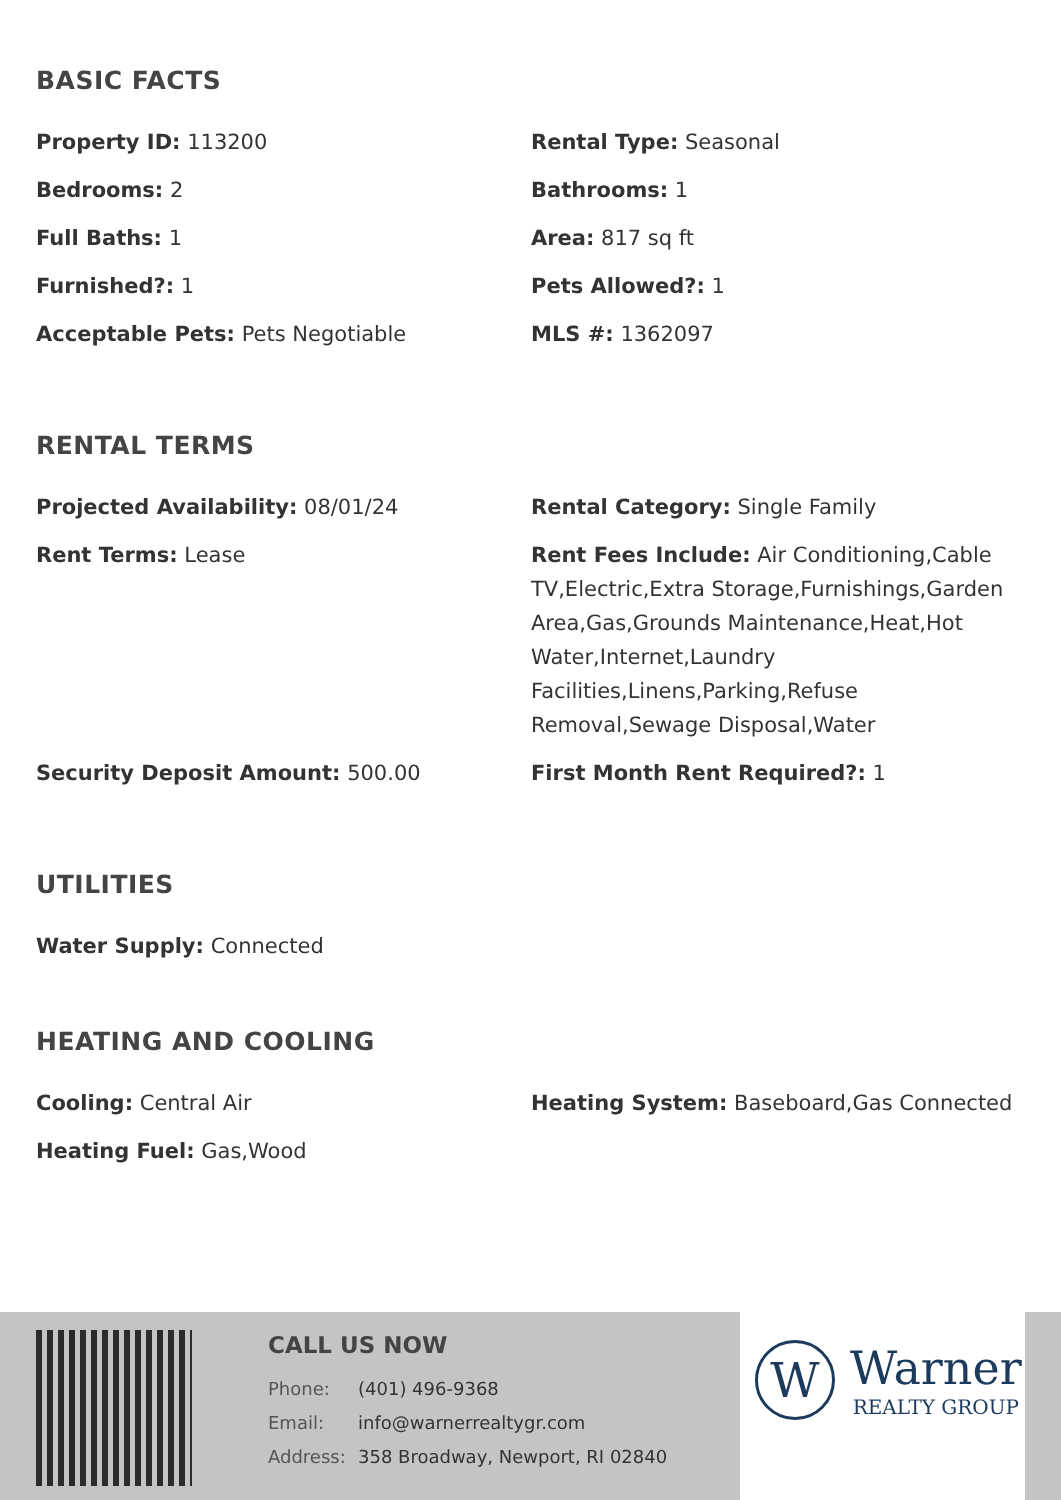BASIC FACTS
Property ID: 113200
Rental Type: Seasonal
Bedrooms: 2
Bathrooms: 1
Full Baths: 1
Area: 817 sq ft
Furnished?: 1
Pets Allowed?: 1
Acceptable Pets: Pets Negotiable
MLS #: 1362097
RENTAL TERMS
Projected Availability: 08/01/24
Rental Category: Single Family
Rent Terms: Lease
Rent Fees Include: Air Conditioning,Cable TV,Electric,Extra Storage,Furnishings,Garden Area,Gas,Grounds Maintenance,Heat,Hot Water,Internet,Laundry Facilities,Linens,Parking,Refuse Removal,Sewage Disposal,Water
Security Deposit Amount: 500.00
First Month Rent Required?: 1
UTILITIES
Water Supply: Connected
HEATING AND COOLING
Cooling: Central Air
Heating System: Baseboard,Gas Connected
Heating Fuel: Gas,Wood
CALL US NOW
Phone: (401) 496-9368
Email: info@warnerrealtygr.com
Address: 358 Broadway, Newport, RI 02840
W Warner
REALTY GROUP